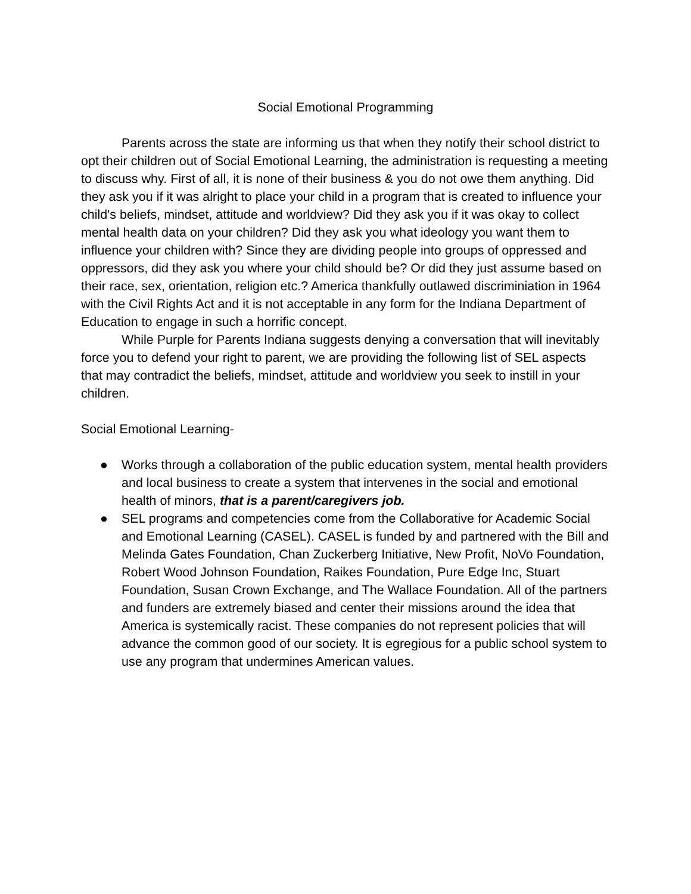Social Emotional Programming
Parents across the state are informing us that when they notify their school district to opt their children out of Social Emotional Learning, the administration is requesting a meeting to discuss why. First of all, it is none of their business & you do not owe them anything. Did they ask you if it was alright to place your child in a program that is created to influence your child's beliefs, mindset, attitude and worldview? Did they ask you if it was okay to collect mental health data on your children? Did they ask you what ideology you want them to influence your children with? Since they are dividing people into groups of oppressed and oppressors, did they ask you where your child should be? Or did they just assume based on their race, sex, orientation, religion etc.? America thankfully outlawed discriminiation in 1964 with the Civil Rights Act and it is not acceptable in any form for the Indiana Department of Education to engage in such a horrific concept.
While Purple for Parents Indiana suggests denying a conversation that will inevitably force you to defend your right to parent, we are providing the following list of SEL aspects that may contradict the beliefs, mindset, attitude and worldview you seek to instill in your children.
Social Emotional Learning-
● Works through a collaboration of the public education system, mental health providers and local business to create a system that intervenes in the social and emotional health of minors, that is a parent/caregivers job.
● SEL programs and competencies come from the Collaborative for Academic Social and Emotional Learning (CASEL). CASEL is funded by and partnered with the Bill and Melinda Gates Foundation, Chan Zuckerberg Initiative, New Profit, NoVo Foundation, Robert Wood Johnson Foundation, Raikes Foundation, Pure Edge Inc, Stuart Foundation, Susan Crown Exchange, and The Wallace Foundation. All of the partners and funders are extremely biased and center their missions around the idea that America is systemically racist. These companies do not represent policies that will advance the common good of our society. It is egregious for a public school system to use any program that undermines American values.